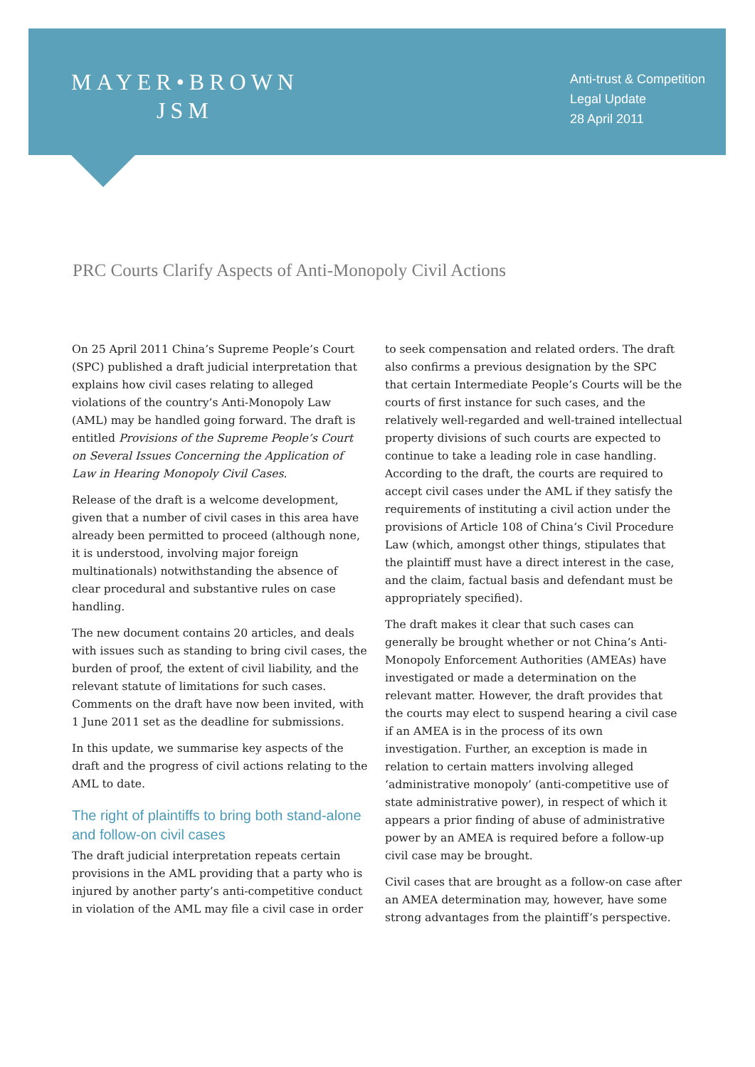MAYER•BROWN
JSM
Anti-trust & Competition
Legal Update
28 April 2011
PRC Courts Clarify Aspects of Anti-Monopoly Civil Actions
On 25 April 2011 China’s Supreme People’s Court (SPC) published a draft judicial interpretation that explains how civil cases relating to alleged violations of the country’s Anti-Monopoly Law (AML) may be handled going forward. The draft is entitled Provisions of the Supreme People’s Court on Several Issues Concerning the Application of Law in Hearing Monopoly Civil Cases.
Release of the draft is a welcome development, given that a number of civil cases in this area have already been permitted to proceed (although none, it is understood, involving major foreign multinationals) notwithstanding the absence of clear procedural and substantive rules on case handling.
The new document contains 20 articles, and deals with issues such as standing to bring civil cases, the burden of proof, the extent of civil liability, and the relevant statute of limitations for such cases. Comments on the draft have now been invited, with 1 June 2011 set as the deadline for submissions.
In this update, we summarise key aspects of the draft and the progress of civil actions relating to the AML to date.
The right of plaintiffs to bring both stand-alone and follow-on civil cases
The draft judicial interpretation repeats certain provisions in the AML providing that a party who is injured by another party’s anti-competitive conduct in violation of the AML may file a civil case in order
to seek compensation and related orders. The draft also confirms a previous designation by the SPC that certain Intermediate People’s Courts will be the courts of first instance for such cases, and the relatively well-regarded and well-trained intellectual property divisions of such courts are expected to continue to take a leading role in case handling. According to the draft, the courts are required to accept civil cases under the AML if they satisfy the requirements of instituting a civil action under the provisions of Article 108 of China’s Civil Procedure Law (which, amongst other things, stipulates that the plaintiff must have a direct interest in the case, and the claim, factual basis and defendant must be appropriately specified).
The draft makes it clear that such cases can generally be brought whether or not China’s Anti-Monopoly Enforcement Authorities (AMEAs) have investigated or made a determination on the relevant matter. However, the draft provides that the courts may elect to suspend hearing a civil case if an AMEA is in the process of its own investigation. Further, an exception is made in relation to certain matters involving alleged ‘administrative monopoly’ (anti-competitive use of state administrative power), in respect of which it appears a prior finding of abuse of administrative power by an AMEA is required before a follow-up civil case may be brought.
Civil cases that are brought as a follow-on case after an AMEA determination may, however, have some strong advantages from the plaintiff’s perspective.